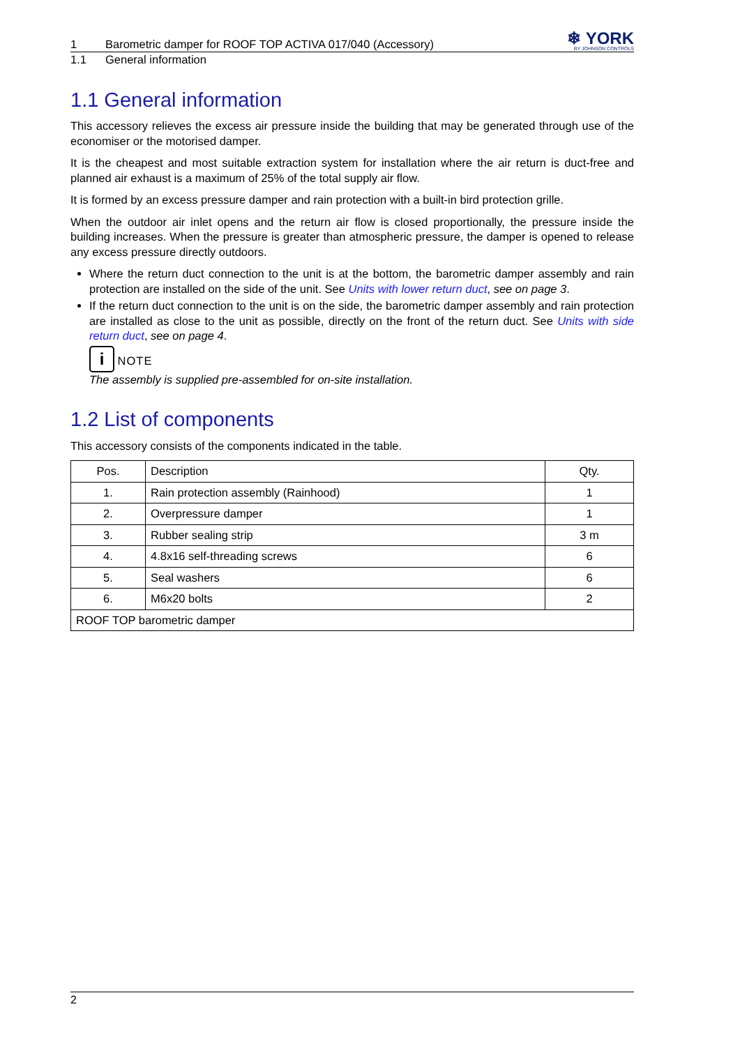1 Barometric damper for ROOF TOP ACTIVA 017/040 (Accessory)
❄ YORK
BY JOHNSON CONTROLS
1.1 General information
1.1 General information
This accessory relieves the excess air pressure inside the building that may be generated through use of the economiser or the motorised damper.
It is the cheapest and most suitable extraction system for installation where the air return is duct-free and planned air exhaust is a maximum of 25% of the total supply air flow.
It is formed by an excess pressure damper and rain protection with a built-in bird protection grille.
When the outdoor air inlet opens and the return air flow is closed proportionally, the pressure inside the building increases. When the pressure is greater than atmospheric pressure, the damper is opened to release any excess pressure directly outdoors.
Where the return duct connection to the unit is at the bottom, the barometric damper assembly and rain protection are installed on the side of the unit. See Units with lower return duct, see on page 3.
If the return duct connection to the unit is on the side, the barometric damper assembly and rain protection are installed as close to the unit as possible, directly on the front of the return duct. See Units with side return duct, see on page 4.
i NOTE
The assembly is supplied pre-assembled for on-site installation.
1.2 List of components
This accessory consists of the components indicated in the table.
| Pos. | Description | Qty. |
| --- | --- | --- |
| 1. | Rain protection assembly (Rainhood) | 1 |
| 2. | Overpressure damper | 1 |
| 3. | Rubber sealing strip | 3 m |
| 4. | 4.8x16 self-threading screws | 6 |
| 5. | Seal washers | 6 |
| 6. | M6x20 bolts | 2 |
| ROOF TOP barometric damper | | |
2